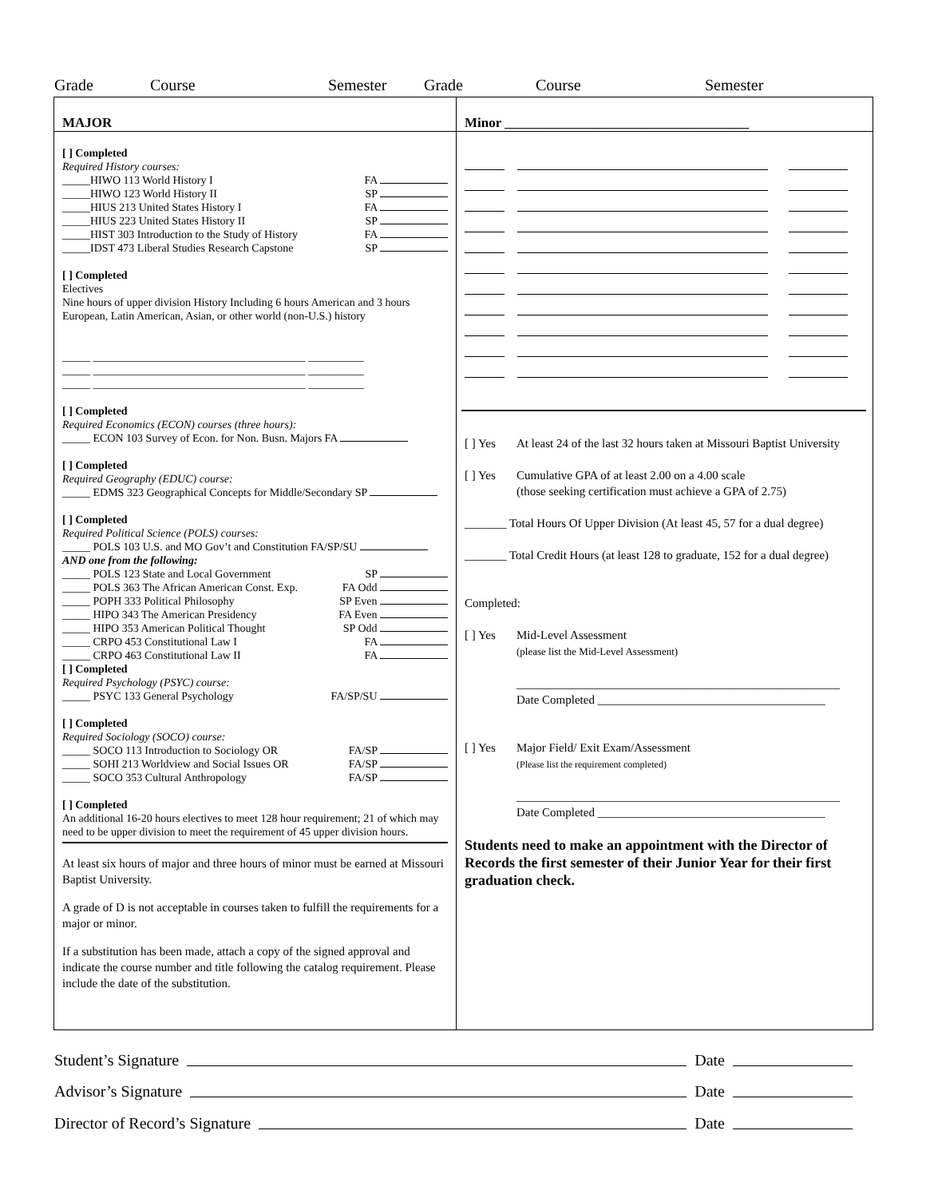Grade Course Semester Grade Course Semester
MAJOR
[ ] Completed
Required History courses:
_____HIWO 113 World History I FA
_____HIWO 123 World History II SP
_____HIUS 213 United States History I FA
_____HIUS 223 United States History II SP
_____HIST 303 Introduction to the Study of History FA
_____IDST 473 Liberal Studies Research Capstone SP
[ ] Completed
Electives
Nine hours of upper division History Including 6 hours American and 3 hours European, Latin American, Asian, or other world (non-U.S.) history
_____ ______________________________________ __________
_____ ______________________________________ __________
_____ ______________________________________ __________
[ ] Completed
Required Economics (ECON) courses (three hours):
_____ ECON 103 Survey of Econ. for Non. Busn. Majors FA
[ ] Completed
Required Geography (EDUC) course:
_____ EDMS 323 Geographical Concepts for Middle/Secondary SP
[ ] Completed
Required Political Science (POLS) courses:
_____ POLS 103 U.S. and MO Gov’t and Constitution FA/SP/SU
AND one from the following:
_____ POLS 123 State and Local Government SP
_____ POLS 363 The African American Const. Exp. FA Odd
_____ POPH 333 Political Philosophy SP Even
_____ HIPO 343 The American Presidency FA Even
_____ HIPO 353 American Political Thought SP Odd
_____ CRPO 453 Constitutional Law I FA
_____ CRPO 463 Constitutional Law II FA
[ ] Completed
Required Psychology (PSYC) course:
_____ PSYC 133 General Psychology FA/SP/SU
[ ] Completed
Required Sociology (SOCO) course:
_____ SOCO 113 Introduction to Sociology OR FA/SP
_____ SOHI 213 Worldview and Social Issues OR FA/SP
_____ SOCO 353 Cultural Anthropology FA/SP
[ ] Completed
An additional 16-20 hours electives to meet 128 hour requirement; 21 of which may need to be upper division to meet the requirement of 45 upper division hours.
At least six hours of major and three hours of minor must be earned at Missouri Baptist University.
A grade of D is not acceptable in courses taken to fulfill the requirements for a major or minor.
If a substitution has been made, attach a copy of the signed approval and indicate the course number and title following the catalog requirement. Please include the date of the substitution.
Minor ____________________________________
[ ] Yes At least 24 of the last 32 hours taken at Missouri Baptist University
[ ] Yes Cumulative GPA of at least 2.00 on a 4.00 scale
(those seeking certification must achieve a GPA of 2.75)
_______ Total Hours Of Upper Division (At least 45, 57 for a dual degree)
_______ Total Credit Hours (at least 128 to graduate, 152 for a dual degree)
Completed:
[ ] Yes Mid-Level Assessment
(please list the Mid-Level Assessment)
______________________________________________________
Date Completed ______________________________________
[ ] Yes Major Field/ Exit Exam/Assessment
(Please list the requirement completed)
______________________________________________________
Date Completed ______________________________________
Students need to make an appointment with the Director of Records the first semester of their Junior Year for their first graduation check.
Student’s Signature Date
Advisor’s Signature Date
Director of Record’s Signature Date